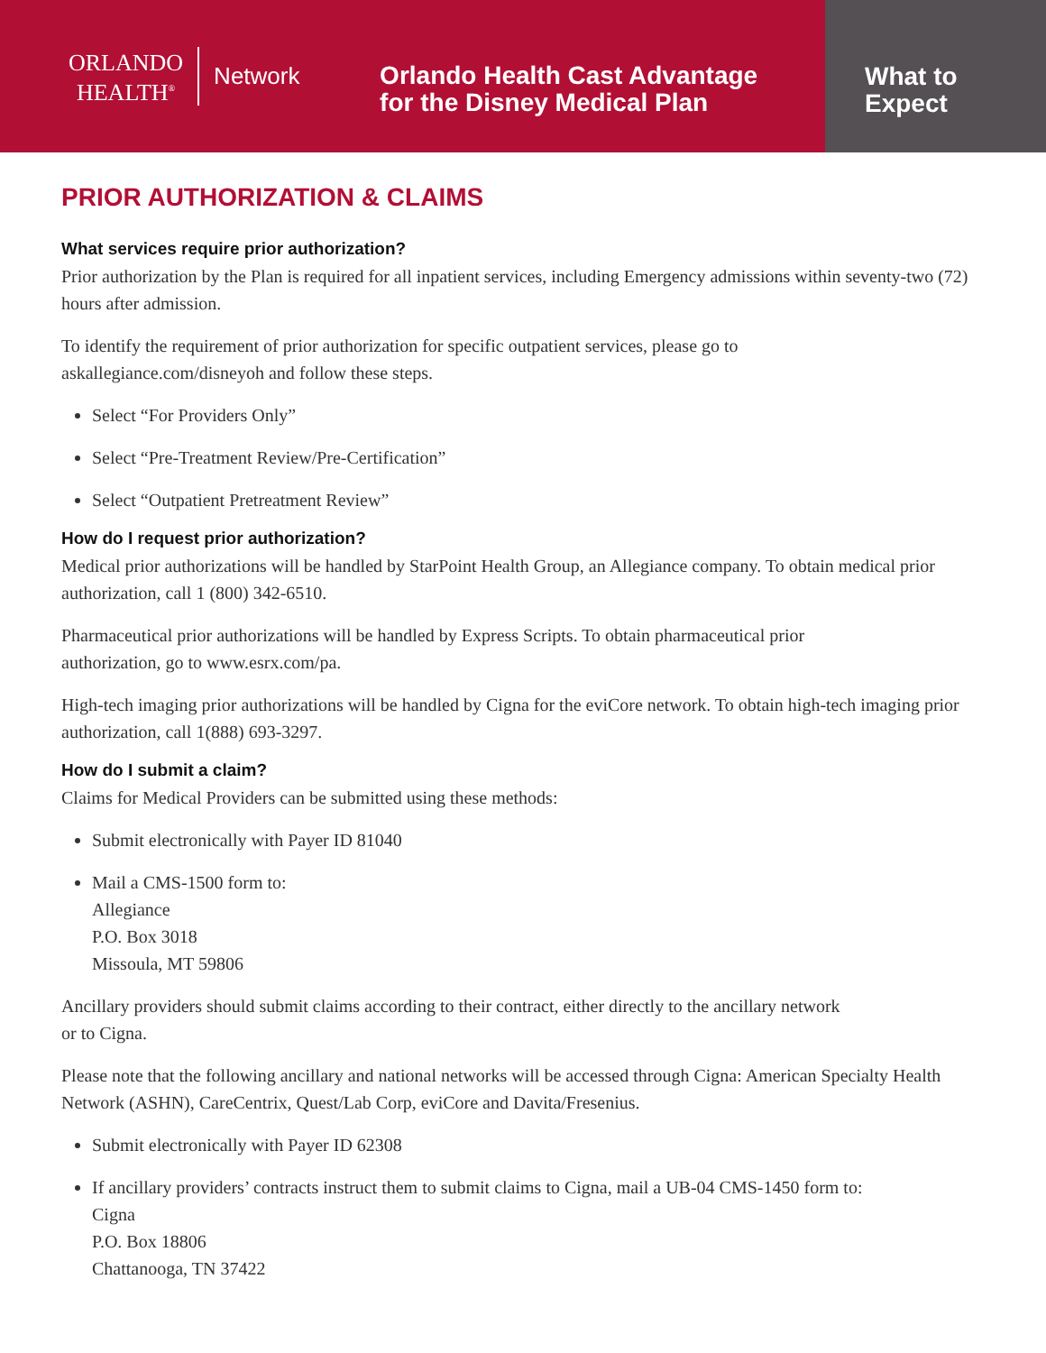ORLANDO
HEALTH<sup>®</sup>
Network
Orlando Health Cast Advantage
for the Disney Medical Plan
What to
Expect
PRIOR AUTHORIZATION & CLAIMS
What services require prior authorization?
Prior authorization by the Plan is required for all inpatient services, including Emergency admissions within seventy-two (72) hours after admission.
To identify the requirement of prior authorization for specific outpatient services, please go to
askallegiance.com/disneyoh and follow these steps.
Select “For Providers Only”
Select “Pre-Treatment Review/Pre-Certification”
Select “Outpatient Pretreatment Review”
How do I request prior authorization?
Medical prior authorizations will be handled by StarPoint Health Group, an Allegiance company. To obtain medical prior authorization, call 1 (800) 342-6510.
Pharmaceutical prior authorizations will be handled by Express Scripts. To obtain pharmaceutical prior
authorization, go to www.esrx.com/pa.
High-tech imaging prior authorizations will be handled by Cigna for the eviCore network. To obtain high-tech imaging prior authorization, call 1(888) 693-3297.
How do I submit a claim?
Claims for Medical Providers can be submitted using these methods:
Submit electronically with Payer ID 81040
Mail a CMS-1500 form to:
Allegiance
P.O. Box 3018
Missoula, MT 59806
Ancillary providers should submit claims according to their contract, either directly to the ancillary network
or to Cigna.
Please note that the following ancillary and national networks will be accessed through Cigna: American Specialty Health Network (ASHN), CareCentrix, Quest/Lab Corp, eviCore and Davita/Fresenius.
Submit electronically with Payer ID 62308
If ancillary providers’ contracts instruct them to submit claims to Cigna, mail a UB-04 CMS-1450 form to:
Cigna
P.O. Box 18806
Chattanooga, TN 37422